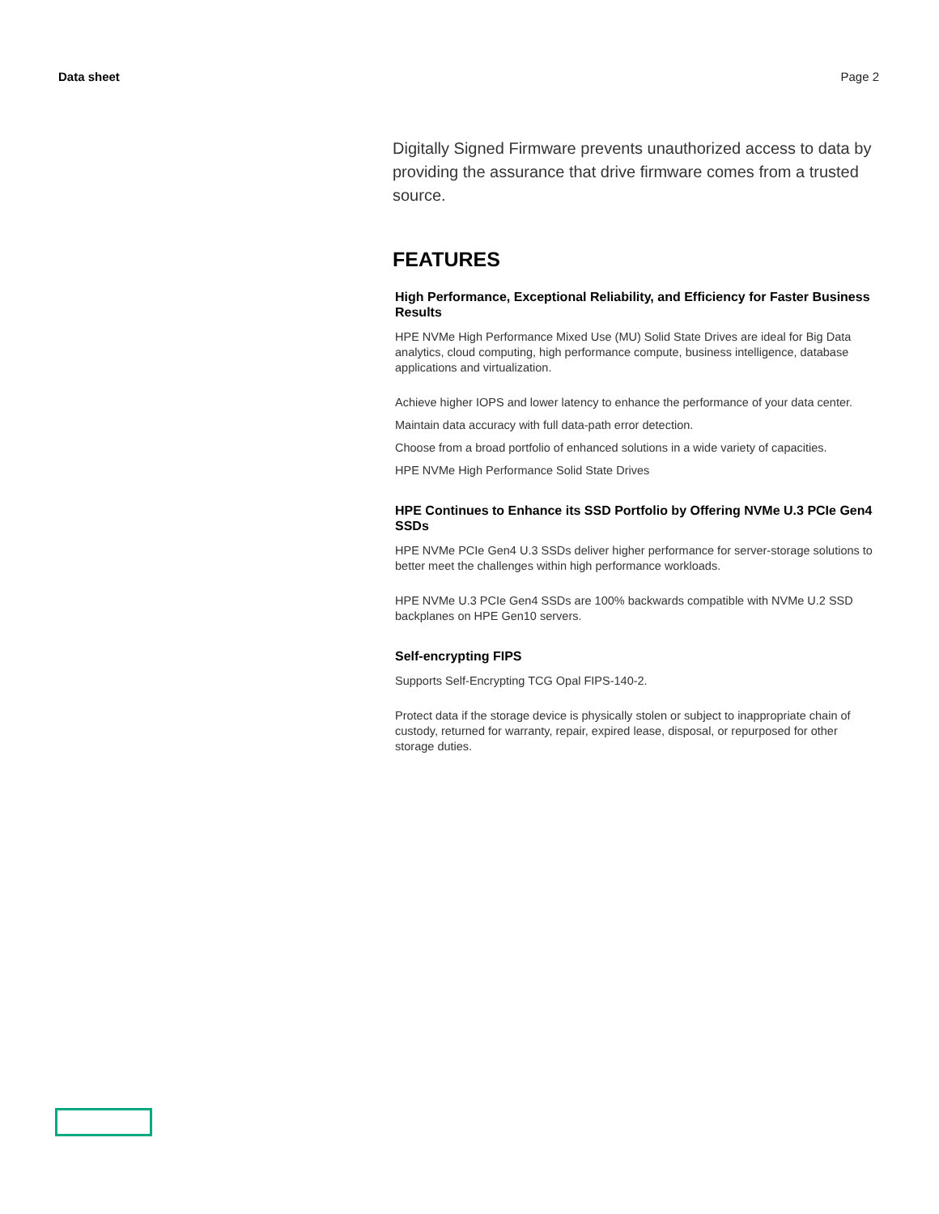Data sheet Page 2
Digitally Signed Firmware prevents unauthorized access to data by providing the assurance that drive firmware comes from a trusted source.
FEATURES
High Performance, Exceptional Reliability, and Efficiency for Faster Business Results
HPE NVMe High Performance Mixed Use (MU) Solid State Drives are ideal for Big Data analytics, cloud computing, high performance compute, business intelligence, database applications and virtualization.
Achieve higher IOPS and lower latency to enhance the performance of your data center.
Maintain data accuracy with full data-path error detection.
Choose from a broad portfolio of enhanced solutions in a wide variety of capacities.
HPE NVMe High Performance Solid State Drives
HPE Continues to Enhance its SSD Portfolio by Offering NVMe U.3 PCIe Gen4 SSDs
HPE NVMe PCIe Gen4 U.3 SSDs deliver higher performance for server-storage solutions to better meet the challenges within high performance workloads.
HPE NVMe U.3 PCIe Gen4 SSDs are 100% backwards compatible with NVMe U.2 SSD backplanes on HPE Gen10 servers.
Self-encrypting FIPS
Supports Self-Encrypting TCG Opal FIPS-140-2.
Protect data if the storage device is physically stolen or subject to inappropriate chain of custody, returned for warranty, repair, expired lease, disposal, or repurposed for other storage duties.